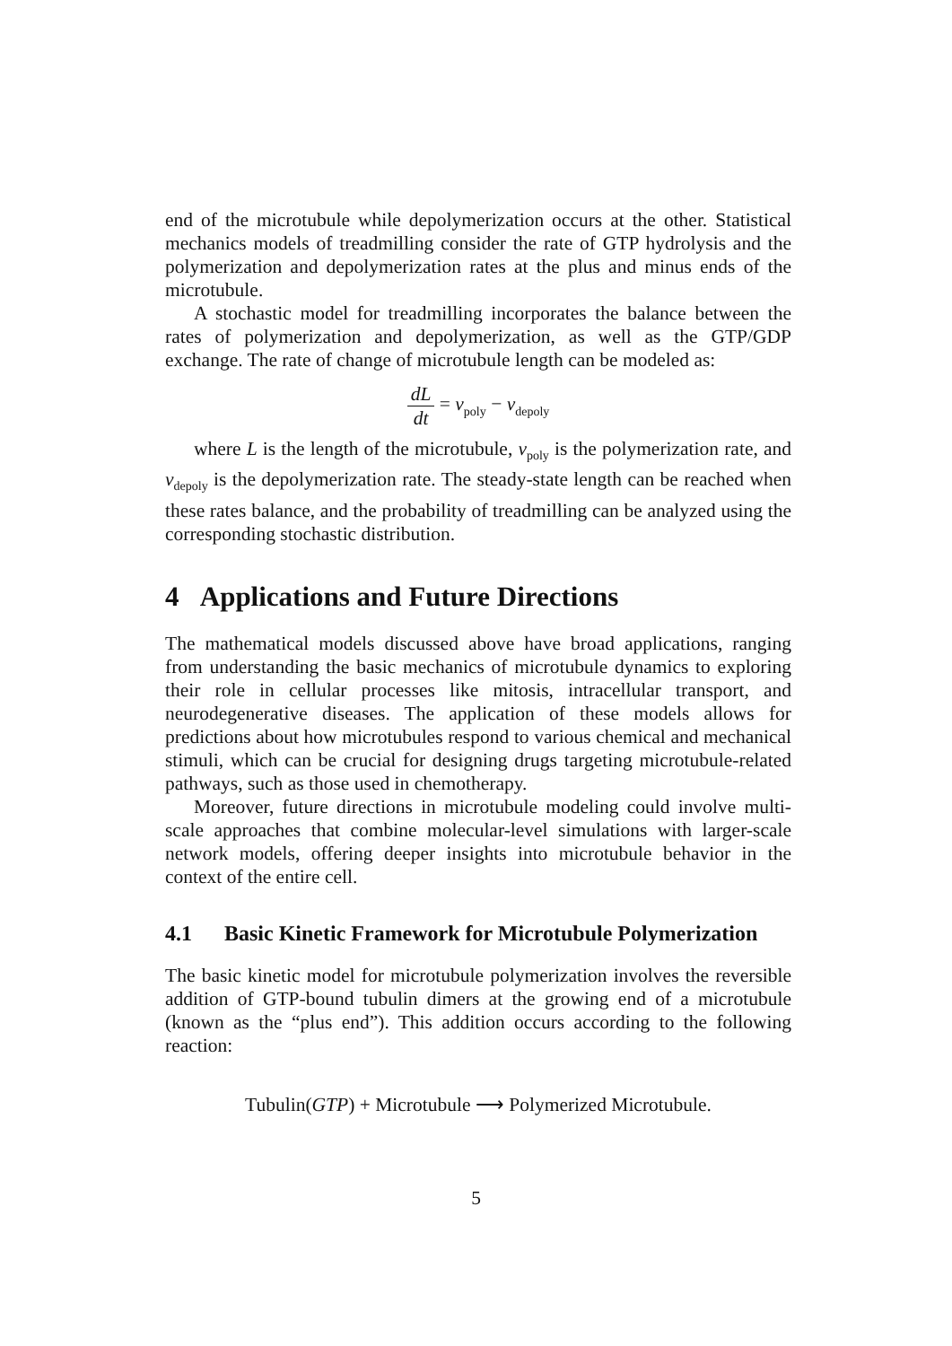end of the microtubule while depolymerization occurs at the other. Statistical mechanics models of treadmilling consider the rate of GTP hydrolysis and the polymerization and depolymerization rates at the plus and minus ends of the microtubule.
A stochastic model for treadmilling incorporates the balance between the rates of polymerization and depolymerization, as well as the GTP/GDP exchange. The rate of change of microtubule length can be modeled as:
dL dt = v<sub>poly</sub> − v<sub>depoly</sub>
where L is the length of the microtubule, v<sub>poly</sub> is the polymerization rate, and v<sub>depoly</sub> is the depolymerization rate. The steady-state length can be reached when these rates balance, and the probability of treadmilling can be analyzed using the corresponding stochastic distribution.
4 Applications and Future Directions
The mathematical models discussed above have broad applications, ranging from understanding the basic mechanics of microtubule dynamics to exploring their role in cellular processes like mitosis, intracellular transport, and neurodegenerative diseases. The application of these models allows for predictions about how microtubules respond to various chemical and mechanical stimuli, which can be crucial for designing drugs targeting microtubule-related pathways, such as those used in chemotherapy.
Moreover, future directions in microtubule modeling could involve multi-scale approaches that combine molecular-level simulations with larger-scale network models, offering deeper insights into microtubule behavior in the context of the entire cell.
4.1 Basic Kinetic Framework for Microtubule Polymerization
The basic kinetic model for microtubule polymerization involves the reversible addition of GTP-bound tubulin dimers at the growing end of a microtubule (known as the “plus end”). This addition occurs according to the following reaction:
Tubulin(GTP) + Microtubule ⟶ Polymerized Microtubule.
5